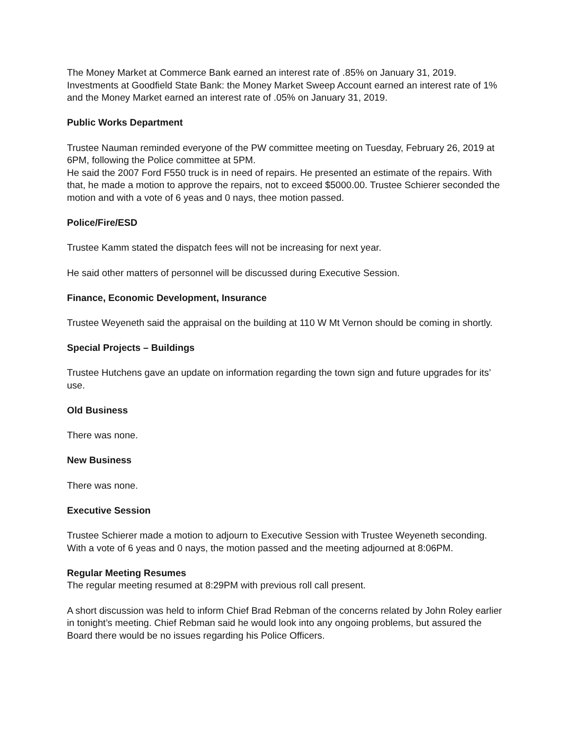The Money Market at Commerce Bank earned an interest rate of .85% on January 31, 2019. Investments at Goodfield State Bank: the Money Market Sweep Account earned an interest rate of 1% and the Money Market earned an interest rate of .05% on January 31, 2019.
Public Works Department
Trustee Nauman reminded everyone of the PW committee meeting on Tuesday, February 26, 2019 at 6PM, following the Police committee at 5PM.
He said the 2007 Ford F550 truck is in need of repairs. He presented an estimate of the repairs. With that, he made a motion to approve the repairs, not to exceed $5000.00. Trustee Schierer seconded the motion and with a vote of 6 yeas and 0 nays, thee motion passed.
Police/Fire/ESD
Trustee Kamm stated the dispatch fees will not be increasing for next year.
He said other matters of personnel will be discussed during Executive Session.
Finance, Economic Development, Insurance
Trustee Weyeneth said the appraisal on the building at 110 W Mt Vernon should be coming in shortly.
Special Projects – Buildings
Trustee Hutchens gave an update on information regarding the town sign and future upgrades for its’ use.
Old Business
There was none.
New Business
There was none.
Executive Session
Trustee Schierer made a motion to adjourn to Executive Session with Trustee Weyeneth seconding. With a vote of 6 yeas and 0 nays, the motion passed and the meeting adjourned at 8:06PM.
Regular Meeting Resumes
The regular meeting resumed at 8:29PM with previous roll call present.
A short discussion was held to inform Chief Brad Rebman of the concerns related by John Roley earlier in tonight’s meeting. Chief Rebman said he would look into any ongoing problems, but assured the Board there would be no issues regarding his Police Officers.